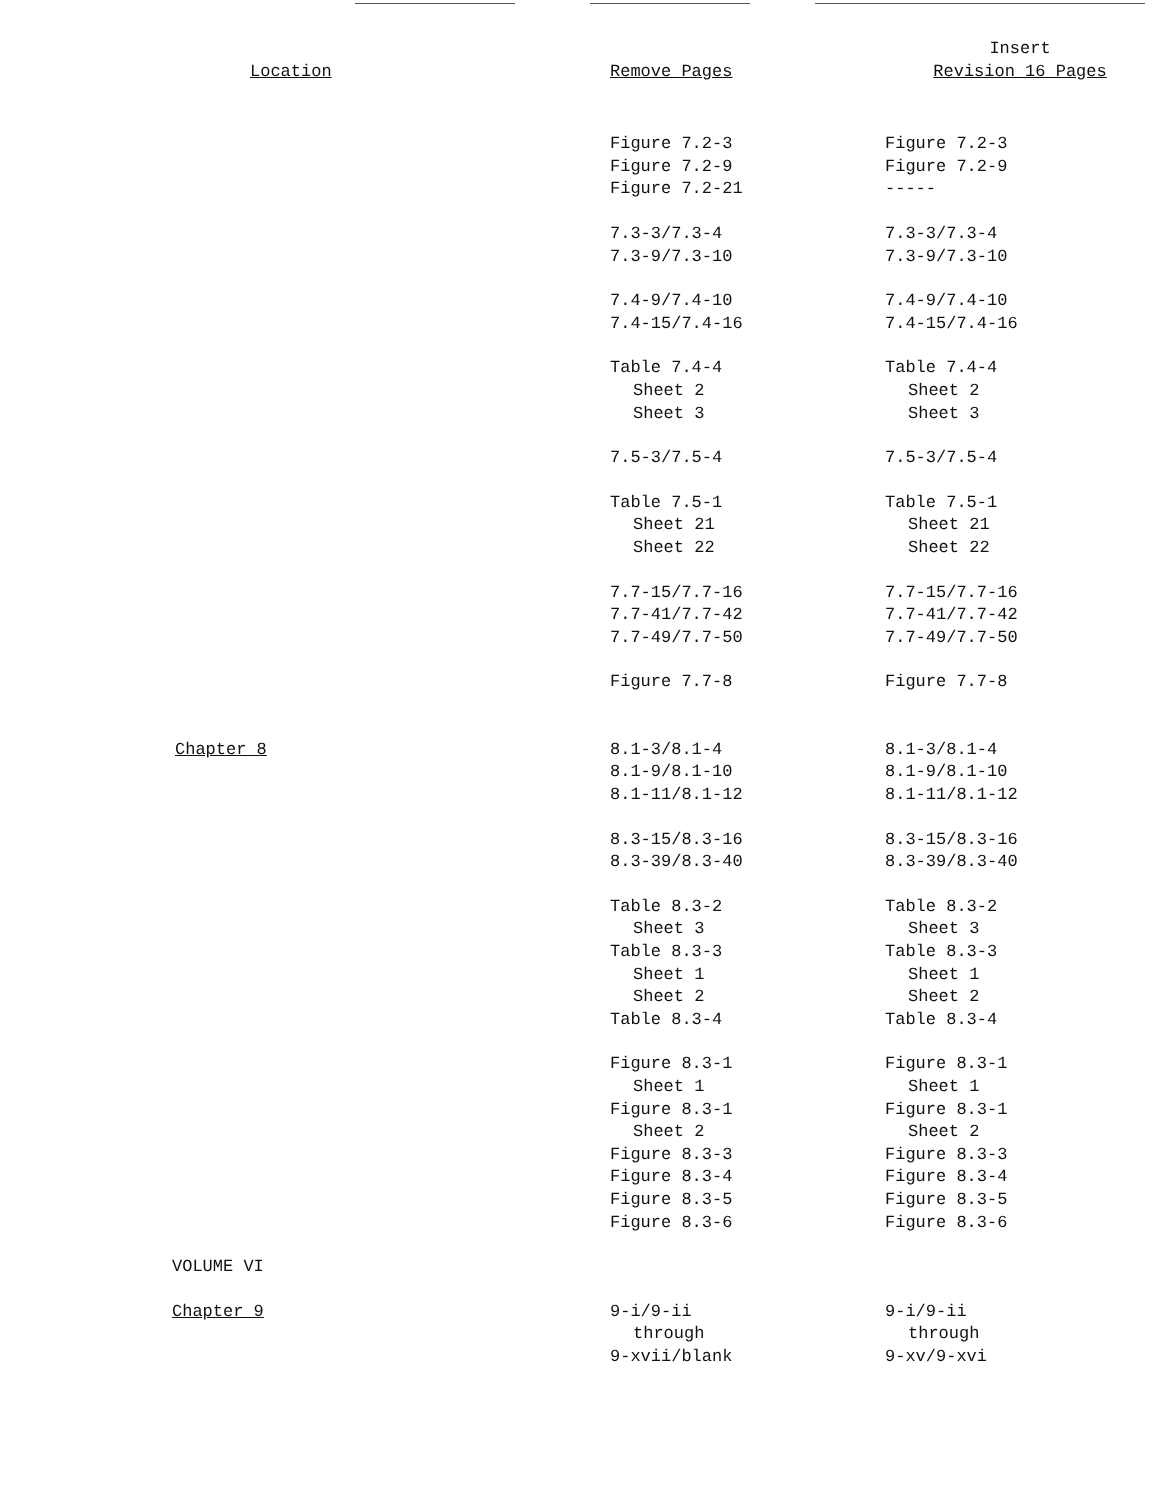| Location | Remove Pages | Insert Revision 16 Pages |
| --- | --- | --- |
| | Figure 7.2-3 Figure 7.2-9 Figure 7.2-21 | Figure 7.2-3 Figure 7.2-9 ----- |
| | 7.3-3/7.3-4 7.3-9/7.3-10 | 7.3-3/7.3-4 7.3-9/7.3-10 |
| | 7.4-9/7.4-10 7.4-15/7.4-16 | 7.4-9/7.4-10 7.4-15/7.4-16 |
| | Table 7.4-4 Sheet 2 Sheet 3 | Table 7.4-4 Sheet 2 Sheet 3 |
| | 7.5-3/7.5-4 | 7.5-3/7.5-4 |
| | Table 7.5-1 Sheet 21 Sheet 22 | Table 7.5-1 Sheet 21 Sheet 22 |
| | 7.7-15/7.7-16 7.7-41/7.7-42 7.7-49/7.7-50 | 7.7-15/7.7-16 7.7-41/7.7-42 7.7-49/7.7-50 |
| | Figure 7.7-8 | Figure 7.7-8 |
| Chapter 8 | 8.1-3/8.1-4 8.1-9/8.1-10 8.1-11/8.1-12 | 8.1-3/8.1-4 8.1-9/8.1-10 8.1-11/8.1-12 |
| | 8.3-15/8.3-16 8.3-39/8.3-40 | 8.3-15/8.3-16 8.3-39/8.3-40 |
| | Table 8.3-2 Sheet 3 Table 8.3-3 Sheet 1 Sheet 2 Table 8.3-4 | Table 8.3-2 Sheet 3 Table 8.3-3 Sheet 1 Sheet 2 Table 8.3-4 |
| | Figure 8.3-1 Sheet 1 Figure 8.3-1 Sheet 2 Figure 8.3-3 Figure 8.3-4 Figure 8.3-5 Figure 8.3-6 | Figure 8.3-1 Sheet 1 Figure 8.3-1 Sheet 2 Figure 8.3-3 Figure 8.3-4 Figure 8.3-5 Figure 8.3-6 |
| VOLUME VI | | |
| Chapter 9 | 9-i/9-ii through 9-xvii/blank | 9-i/9-ii through 9-xv/9-xvi |